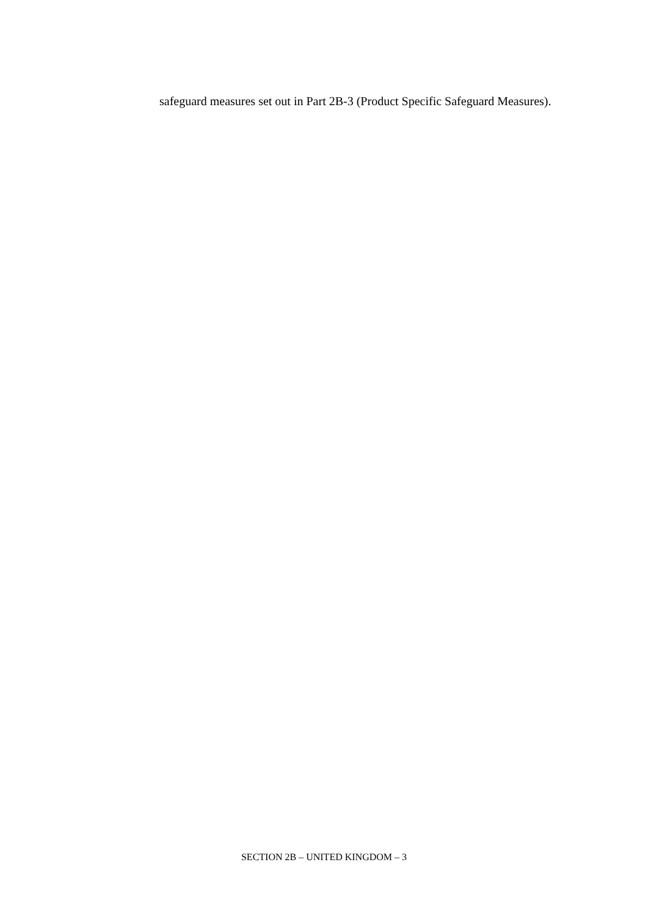safeguard measures set out in Part 2B-3 (Product Specific Safeguard Measures).
SECTION 2B – UNITED KINGDOM – 3